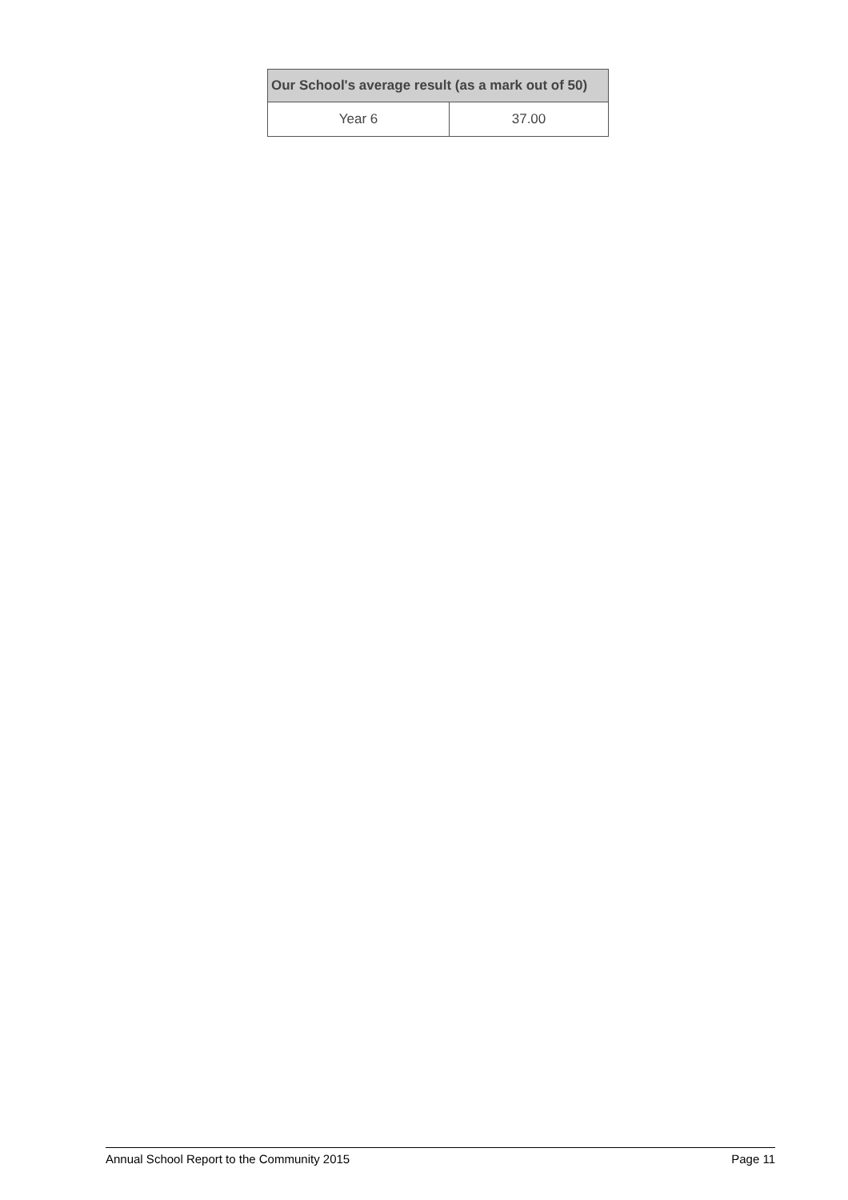| Our School's average result (as a mark out of 50) | |
| --- | --- |
| Year 6 | 37.00 |
Annual School Report to the Community 2015 Page 11